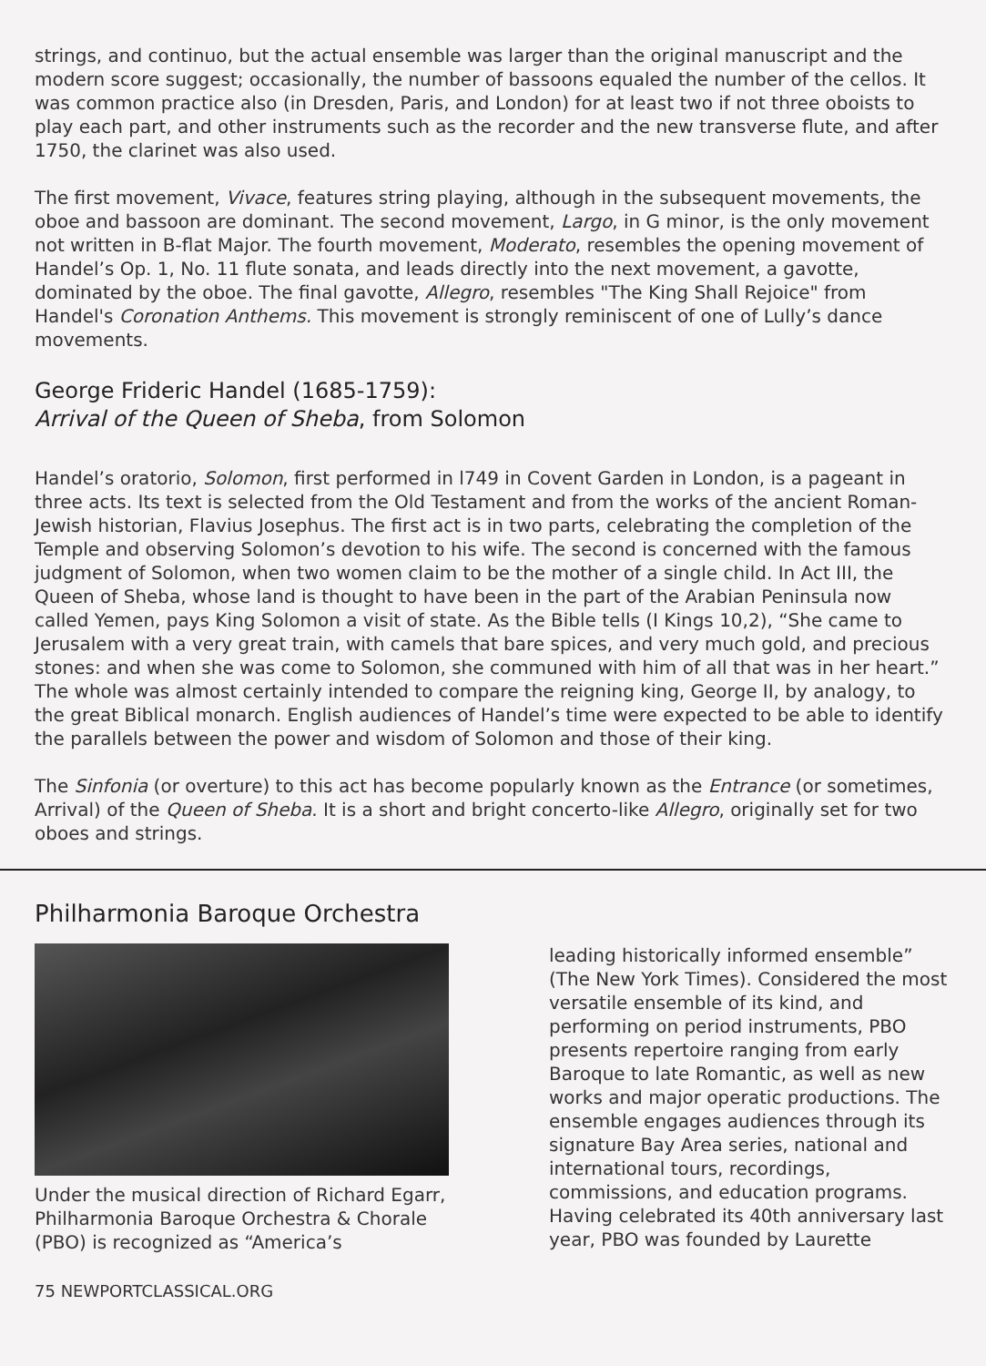strings, and continuo, but the actual ensemble was larger than the original manuscript and the modern score suggest; occasionally, the number of bassoons equaled the number of the cellos. It was common practice also (in Dresden, Paris, and London) for at least two if not three oboists to play each part, and other instruments such as the recorder and the new transverse flute, and after 1750, the clarinet was also used.
The first movement, Vivace, features string playing, although in the subsequent movements, the oboe and bassoon are dominant. The second movement, Largo, in G minor, is the only movement not written in B-flat Major. The fourth movement, Moderato, resembles the opening movement of Handel’s Op. 1, No. 11 flute sonata, and leads directly into the next movement, a gavotte, dominated by the oboe. The final gavotte, Allegro, resembles "The King Shall Rejoice" from Handel's Coronation Anthems. This movement is strongly reminiscent of one of Lully’s dance movements.
George Frideric Handel (1685-1759):
Arrival of the Queen of Sheba, from Solomon
Handel’s oratorio, Solomon, first performed in l749 in Covent Garden in London, is a pageant in three acts. Its text is selected from the Old Testament and from the works of the ancient Roman-Jewish historian, Flavius Josephus. The first act is in two parts, celebrating the completion of the Temple and observing Solomon’s devotion to his wife. The second is concerned with the famous judgment of Solomon, when two women claim to be the mother of a single child. In Act III, the Queen of Sheba, whose land is thought to have been in the part of the Arabian Peninsula now called Yemen, pays King Solomon a visit of state. As the Bible tells (I Kings 10,2), “She came to Jerusalem with a very great train, with camels that bare spices, and very much gold, and precious stones: and when she was come to Solomon, she communed with him of all that was in her heart.” The whole was almost certainly intended to compare the reigning king, George II, by analogy, to the great Biblical monarch. English audiences of Handel’s time were expected to be able to identify the parallels between the power and wisdom of Solomon and those of their king.
The Sinfonia (or overture) to this act has become popularly known as the Entrance (or sometimes, Arrival) of the Queen of Sheba. It is a short and bright concerto-like Allegro, originally set for two oboes and strings.
Philharmonia Baroque Orchestra
Under the musical direction of Richard Egarr, Philharmonia Baroque Orchestra & Chorale (PBO) is recognized as “America’s
leading historically informed ensemble” (The New York Times). Considered the most versatile ensemble of its kind, and performing on period instruments, PBO presents repertoire ranging from early Baroque to late Romantic, as well as new works and major operatic productions. The ensemble engages audiences through its signature Bay Area series, national and international tours, recordings, commissions, and education programs. Having celebrated its 40th anniversary last year, PBO was founded by Laurette
75 NEWPORTCLASSICAL.ORG